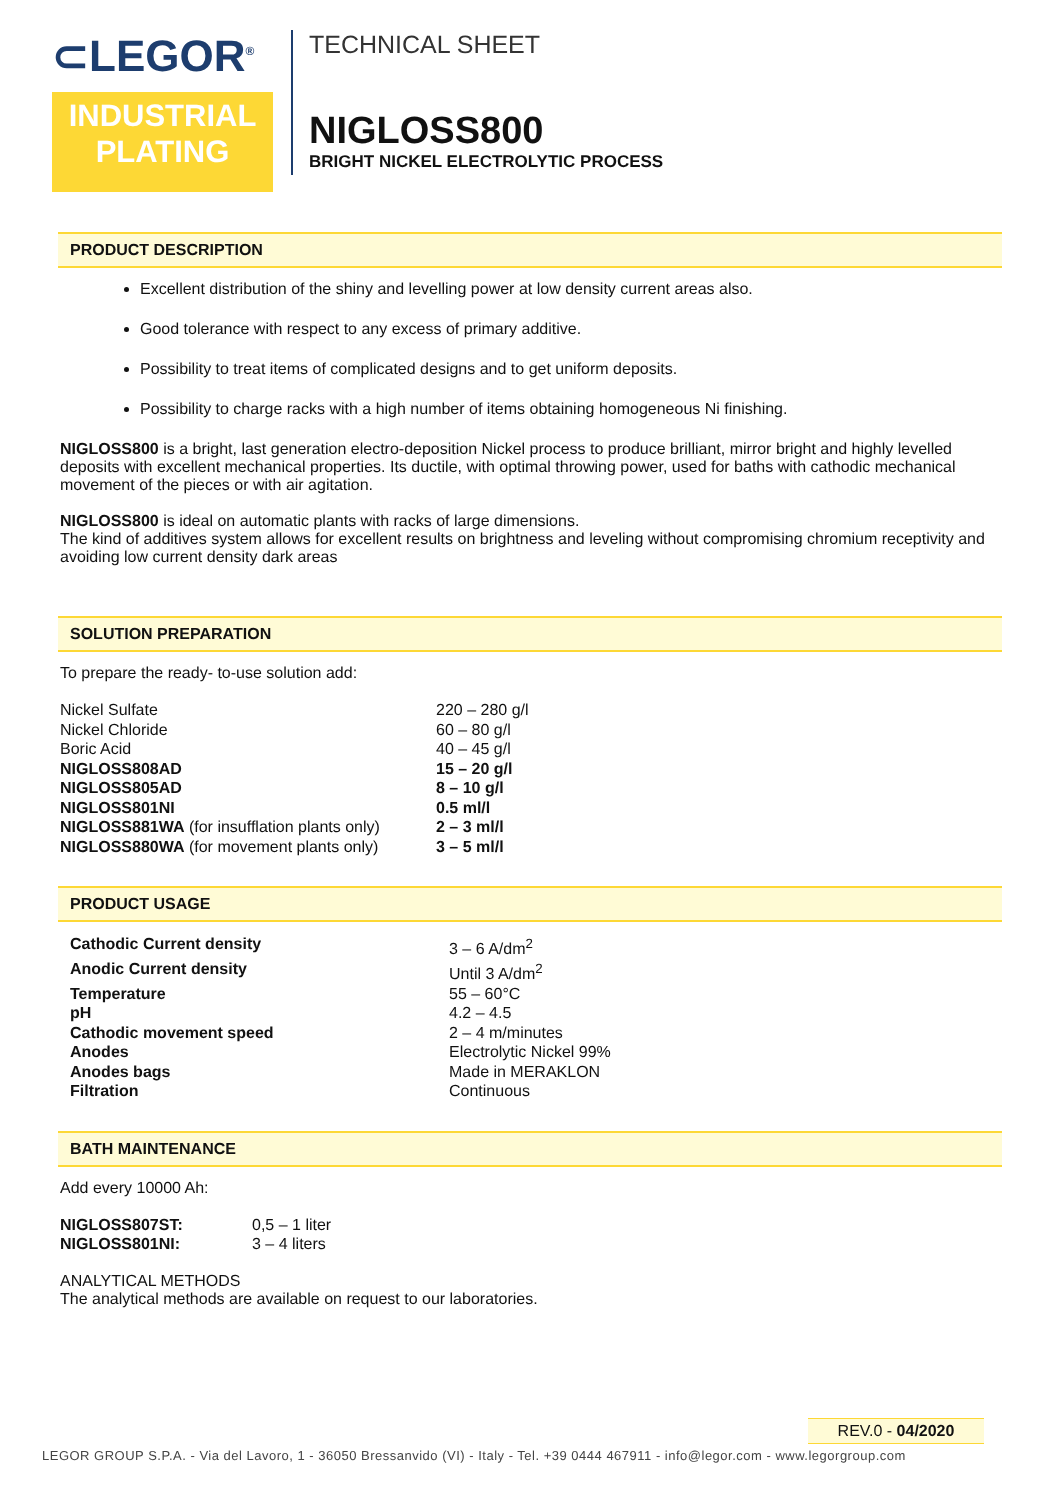⊂LEGOR<sup>®</sup>
INDUSTRIAL
PLATING
TECHNICAL SHEET
NIGLOSS800
BRIGHT NICKEL ELECTROLYTIC PROCESS
PRODUCT DESCRIPTION
Excellent distribution of the shiny and levelling power at low density current areas also.
Good tolerance with respect to any excess of primary additive.
Possibility to treat items of complicated designs and to get uniform deposits.
Possibility to charge racks with a high number of items obtaining homogeneous Ni finishing.
NIGLOSS800 is a bright, last generation electro-deposition Nickel process to produce brilliant, mirror bright and highly levelled deposits with excellent mechanical properties. Its ductile, with optimal throwing power, used for baths with cathodic mechanical movement of the pieces or with air agitation.
NIGLOSS800 is ideal on automatic plants with racks of large dimensions.
The kind of additives system allows for excellent results on brightness and leveling without compromising chromium receptivity and avoiding low current density dark areas
SOLUTION PREPARATION
To prepare the ready- to-use solution add:
| Nickel Sulfate | 220 – 280 g/l |
| Nickel Chloride | 60 – 80 g/l |
| Boric Acid | 40 – 45 g/l |
| NIGLOSS808AD | 15 – 20 g/l |
| NIGLOSS805AD | 8 – 10 g/l |
| NIGLOSS801NI | 0.5 ml/l |
| NIGLOSS881WA (for insufflation plants only) | 2 – 3 ml/l |
| NIGLOSS880WA (for movement plants only) | 3 – 5 ml/l |
PRODUCT USAGE
| Cathodic Current density | 3 – 6 A/dm<sup>2</sup> |
| Anodic Current density | Until 3 A/dm<sup>2</sup> |
| Temperature | 55 – 60°C |
| pH | 4.2 – 4.5 |
| Cathodic movement speed | 2 – 4 m/minutes |
| Anodes | Electrolytic Nickel 99% |
| Anodes bags | Made in MERAKLON |
| Filtration | Continuous |
BATH MAINTENANCE
Add every 10000 Ah:
| NIGLOSS807ST: | 0,5 – 1 liter |
| NIGLOSS801NI: | 3 – 4 liters |
ANALYTICAL METHODS
The analytical methods are available on request to our laboratories.
REV.0 - 04/2020
LEGOR GROUP S.P.A. - Via del Lavoro, 1 - 36050 Bressanvido (VI) - Italy - Tel. +39 0444 467911 - info@legor.com - www.legorgroup.com